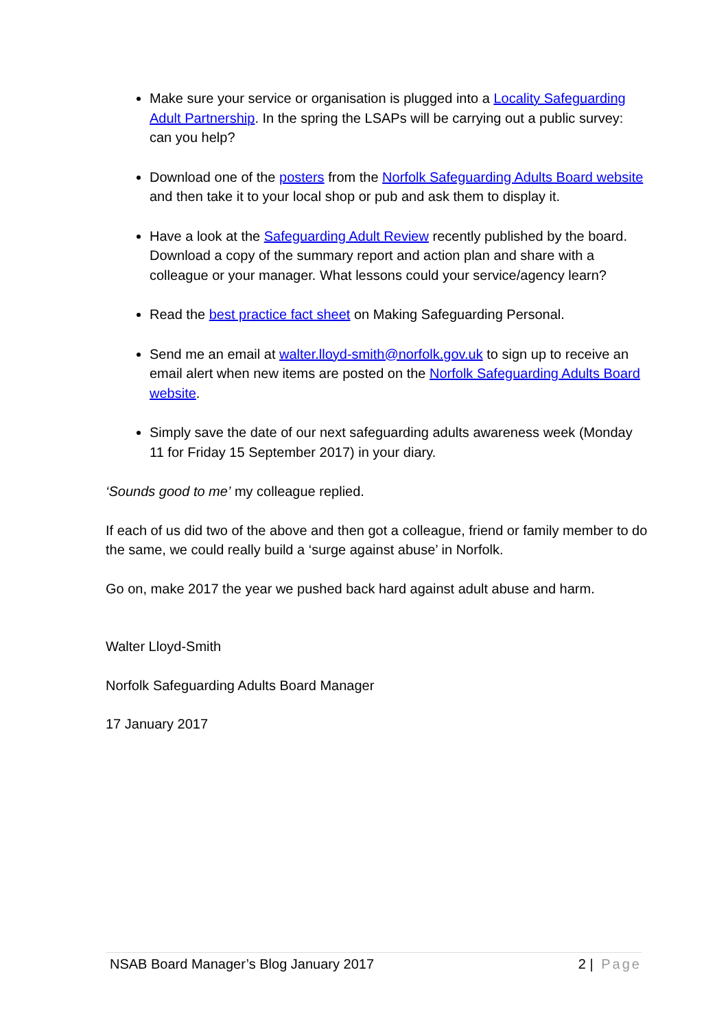Make sure your service or organisation is plugged into a Locality Safeguarding Adult Partnership. In the spring the LSAPs will be carrying out a public survey: can you help?
Download one of the posters from the Norfolk Safeguarding Adults Board website and then take it to your local shop or pub and ask them to display it.
Have a look at the Safeguarding Adult Review recently published by the board. Download a copy of the summary report and action plan and share with a colleague or your manager. What lessons could your service/agency learn?
Read the best practice fact sheet on Making Safeguarding Personal.
Send me an email at walter.lloyd-smith@norfolk.gov.uk to sign up to receive an email alert when new items are posted on the Norfolk Safeguarding Adults Board website.
Simply save the date of our next safeguarding adults awareness week (Monday 11 for Friday 15 September 2017) in your diary.
‘Sounds good to me’ my colleague replied.
If each of us did two of the above and then got a colleague, friend or family member to do the same, we could really build a ‘surge against abuse’ in Norfolk.
Go on, make 2017 the year we pushed back hard against adult abuse and harm.
Walter Lloyd-Smith
Norfolk Safeguarding Adults Board Manager
17 January 2017
NSAB Board Manager’s Blog January 2017 2 | Page